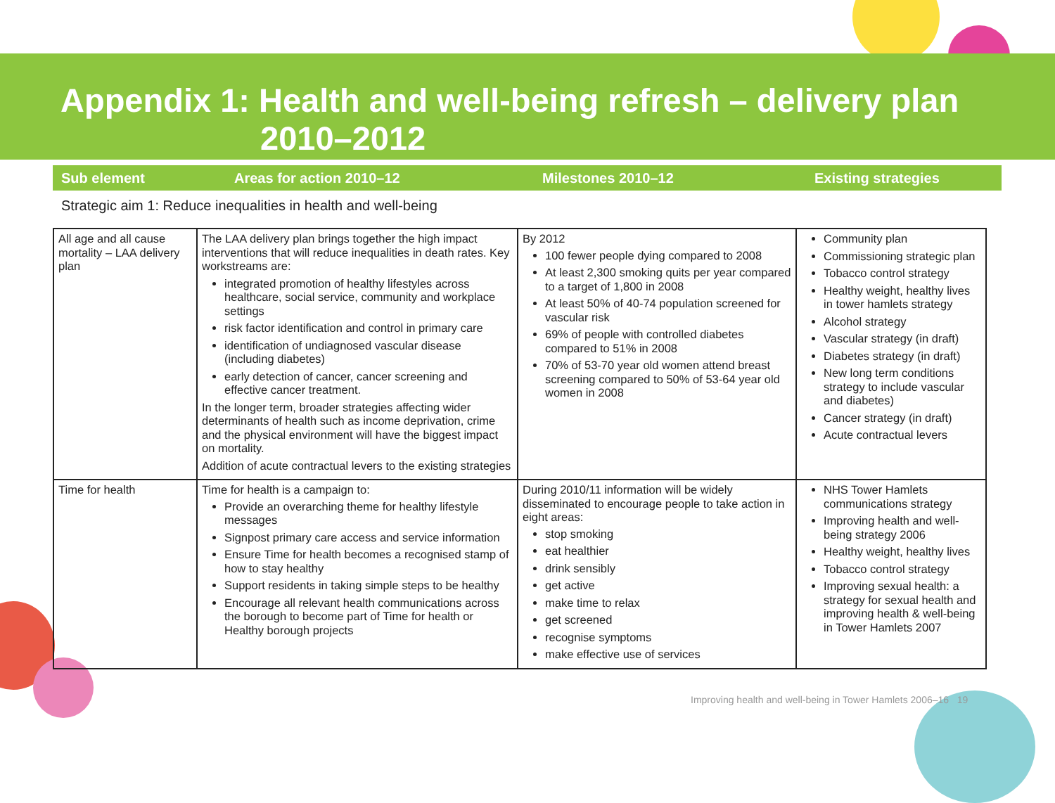Appendix 1: Health and well-being refresh – delivery plan
2010–2012
Sub element Areas for action 2010–12 Milestones 2010–12 Existing strategies
Strategic aim 1: Reduce inequalities in health and well-being
| All age and all cause mortality – LAA delivery plan | The LAA delivery plan brings together the high impact interventions that will reduce inequalities in death rates. Key workstreams are: integrated promotion of healthy lifestyles across healthcare, social service, community and workplace settings risk factor identification and control in primary care identification of undiagnosed vascular disease (including diabetes) early detection of cancer, cancer screening and effective cancer treatment. In the longer term, broader strategies affecting wider determinants of health such as income deprivation, crime and the physical environment will have the biggest impact on mortality. Addition of acute contractual levers to the existing strategies | By 2012 100 fewer people dying compared to 2008 At least 2,300 smoking quits per year compared to a target of 1,800 in 2008 At least 50% of 40-74 population screened for vascular risk 69% of people with controlled diabetes compared to 51% in 2008 70% of 53-70 year old women attend breast screening compared to 50% of 53-64 year old women in 2008 | Community plan Commissioning strategic plan Tobacco control strategy Healthy weight, healthy lives in tower hamlets strategy Alcohol strategy Vascular strategy (in draft) Diabetes strategy (in draft) New long term conditions strategy to include vascular and diabetes) Cancer strategy (in draft) Acute contractual levers |
| Time for health | Time for health is a campaign to: Provide an overarching theme for healthy lifestyle messages Signpost primary care access and service information Ensure Time for health becomes a recognised stamp of how to stay healthy Support residents in taking simple steps to be healthy Encourage all relevant health communications across the borough to become part of Time for health or Healthy borough projects | During 2010/11 information will be widely disseminated to encourage people to take action in eight areas: stop smoking eat healthier drink sensibly get active make time to relax get screened recognise symptoms make effective use of services | NHS Tower Hamlets communications strategy Improving health and well-being strategy 2006 Healthy weight, healthy lives Tobacco control strategy Improving sexual health: a strategy for sexual health and improving health & well-being in Tower Hamlets 2007 |
Improving health and well-being in Tower Hamlets 2006–16 19